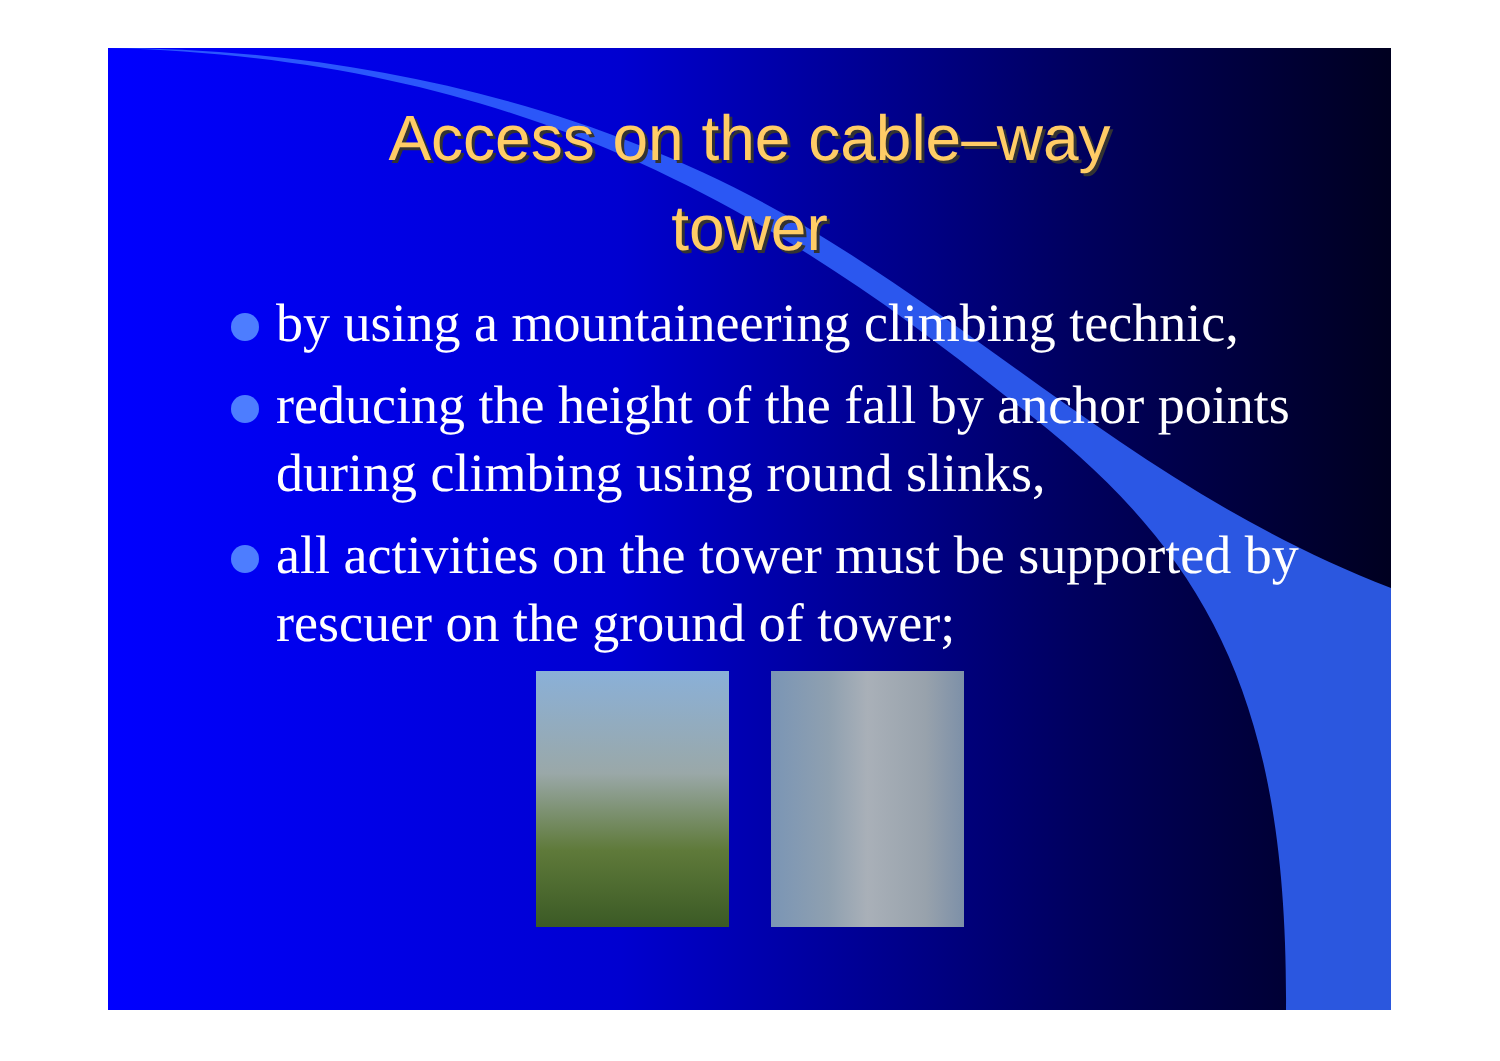Access on the cable–way
tower
by using a mountaineering climbing technic,
reducing the height of the fall by anchor points during climbing using round slinks,
all activities on the tower must be supported by rescuer on the ground of tower;